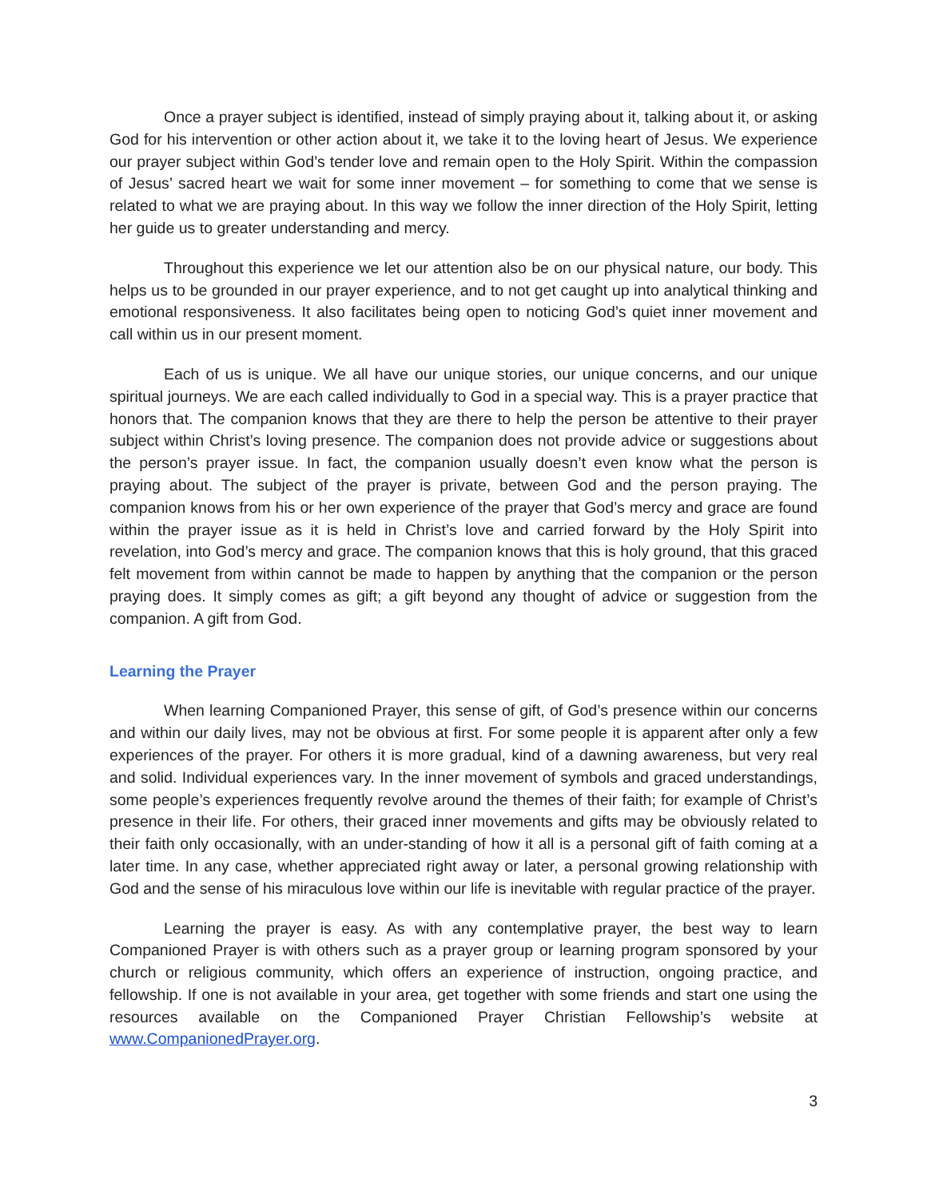Once a prayer subject is identified, instead of simply praying about it, talking about it, or asking God for his intervention or other action about it, we take it to the loving heart of Jesus. We experience our prayer subject within God’s tender love and remain open to the Holy Spirit. Within the compassion of Jesus’ sacred heart we wait for some inner movement – for something to come that we sense is related to what we are praying about. In this way we follow the inner direction of the Holy Spirit, letting her guide us to greater understanding and mercy.
Throughout this experience we let our attention also be on our physical nature, our body. This helps us to be grounded in our prayer experience, and to not get caught up into analytical thinking and emotional responsiveness. It also facilitates being open to noticing God’s quiet inner movement and call within us in our present moment.
Each of us is unique. We all have our unique stories, our unique concerns, and our unique spiritual journeys. We are each called individually to God in a special way. This is a prayer practice that honors that. The companion knows that they are there to help the person be attentive to their prayer subject within Christ’s loving presence. The companion does not provide advice or suggestions about the person’s prayer issue. In fact, the companion usually doesn’t even know what the person is praying about. The subject of the prayer is private, between God and the person praying. The companion knows from his or her own experience of the prayer that God’s mercy and grace are found within the prayer issue as it is held in Christ’s love and carried forward by the Holy Spirit into revelation, into God’s mercy and grace. The companion knows that this is holy ground, that this graced felt movement from within cannot be made to happen by anything that the companion or the person praying does. It simply comes as gift; a gift beyond any thought of advice or suggestion from the companion. A gift from God.
Learning the Prayer
When learning Companioned Prayer, this sense of gift, of God’s presence within our concerns and within our daily lives, may not be obvious at first. For some people it is apparent after only a few experiences of the prayer. For others it is more gradual, kind of a dawning awareness, but very real and solid. Individual experiences vary. In the inner movement of symbols and graced understandings, some people’s experiences frequently revolve around the themes of their faith; for example of Christ’s presence in their life. For others, their graced inner movements and gifts may be obviously related to their faith only occasionally, with an under-standing of how it all is a personal gift of faith coming at a later time. In any case, whether appreciated right away or later, a personal growing relationship with God and the sense of his miraculous love within our life is inevitable with regular practice of the prayer.
Learning the prayer is easy. As with any contemplative prayer, the best way to learn Companioned Prayer is with others such as a prayer group or learning program sponsored by your church or religious community, which offers an experience of instruction, ongoing practice, and fellowship. If one is not available in your area, get together with some friends and start one using the resources available on the Companioned Prayer Christian Fellowship’s website at www.CompanionedPrayer.org.
3